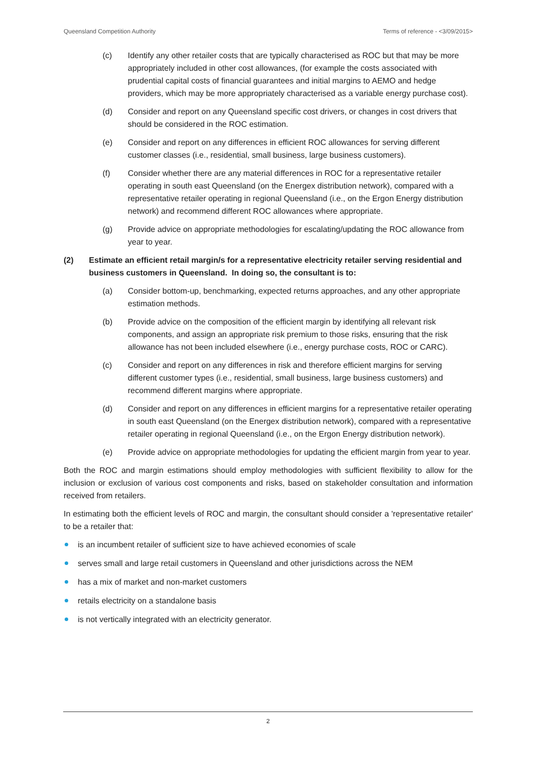Queensland Competition Authority Terms of reference - <3/09/2015>
(c) Identify any other retailer costs that are typically characterised as ROC but that may be more appropriately included in other cost allowances, (for example the costs associated with prudential capital costs of financial guarantees and initial margins to AEMO and hedge providers, which may be more appropriately characterised as a variable energy purchase cost).
(d) Consider and report on any Queensland specific cost drivers, or changes in cost drivers that should be considered in the ROC estimation.
(e) Consider and report on any differences in efficient ROC allowances for serving different customer classes (i.e., residential, small business, large business customers).
(f) Consider whether there are any material differences in ROC for a representative retailer operating in south east Queensland (on the Energex distribution network), compared with a representative retailer operating in regional Queensland (i.e., on the Ergon Energy distribution network) and recommend different ROC allowances where appropriate.
(g) Provide advice on appropriate methodologies for escalating/updating the ROC allowance from year to year.
(2) Estimate an efficient retail margin/s for a representative electricity retailer serving residential and business customers in Queensland. In doing so, the consultant is to:
(a) Consider bottom-up, benchmarking, expected returns approaches, and any other appropriate estimation methods.
(b) Provide advice on the composition of the efficient margin by identifying all relevant risk components, and assign an appropriate risk premium to those risks, ensuring that the risk allowance has not been included elsewhere (i.e., energy purchase costs, ROC or CARC).
(c) Consider and report on any differences in risk and therefore efficient margins for serving different customer types (i.e., residential, small business, large business customers) and recommend different margins where appropriate.
(d) Consider and report on any differences in efficient margins for a representative retailer operating in south east Queensland (on the Energex distribution network), compared with a representative retailer operating in regional Queensland (i.e., on the Ergon Energy distribution network).
(e) Provide advice on appropriate methodologies for updating the efficient margin from year to year.
Both the ROC and margin estimations should employ methodologies with sufficient flexibility to allow for the inclusion or exclusion of various cost components and risks, based on stakeholder consultation and information received from retailers.
In estimating both the efficient levels of ROC and margin, the consultant should consider a 'representative retailer' to be a retailer that:
is an incumbent retailer of sufficient size to have achieved economies of scale
serves small and large retail customers in Queensland and other jurisdictions across the NEM
has a mix of market and non-market customers
retails electricity on a standalone basis
is not vertically integrated with an electricity generator.
2